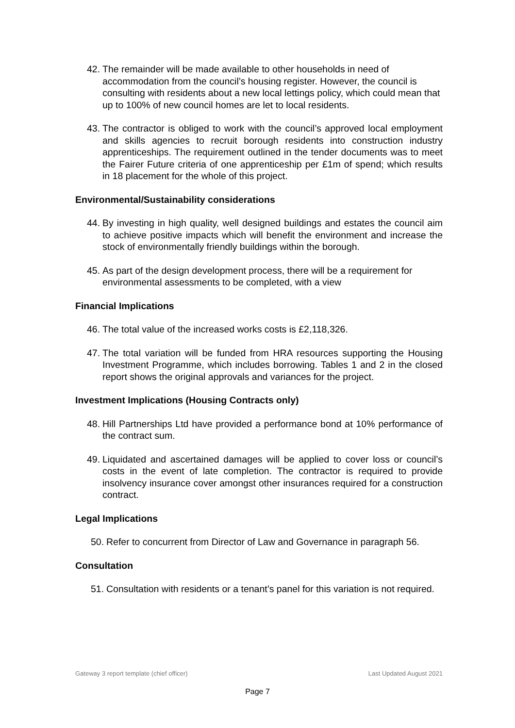42. The remainder will be made available to other households in need of accommodation from the council’s housing register. However, the council is consulting with residents about a new local lettings policy, which could mean that up to 100% of new council homes are let to local residents.
43. The contractor is obliged to work with the council’s approved local employment and skills agencies to recruit borough residents into construction industry apprenticeships. The requirement outlined in the tender documents was to meet the Fairer Future criteria of one apprenticeship per £1m of spend; which results in 18 placement for the whole of this project.
Environmental/Sustainability considerations
44. By investing in high quality, well designed buildings and estates the council aim to achieve positive impacts which will benefit the environment and increase the stock of environmentally friendly buildings within the borough.
45. As part of the design development process, there will be a requirement for environmental assessments to be completed, with a view
Financial Implications
46. The total value of the increased works costs is £2,118,326.
47. The total variation will be funded from HRA resources supporting the Housing Investment Programme, which includes borrowing. Tables 1 and 2 in the closed report shows the original approvals and variances for the project.
Investment Implications (Housing Contracts only)
48. Hill Partnerships Ltd have provided a performance bond at 10% performance of the contract sum.
49. Liquidated and ascertained damages will be applied to cover loss or council’s costs in the event of late completion. The contractor is required to provide insolvency insurance cover amongst other insurances required for a construction contract.
Legal Implications
50. Refer to concurrent from Director of Law and Governance in paragraph 56.
Consultation
51. Consultation with residents or a tenant’s panel for this variation is not required.
Gateway 3 report template (chief officer) Last Updated August 2021
Page 7